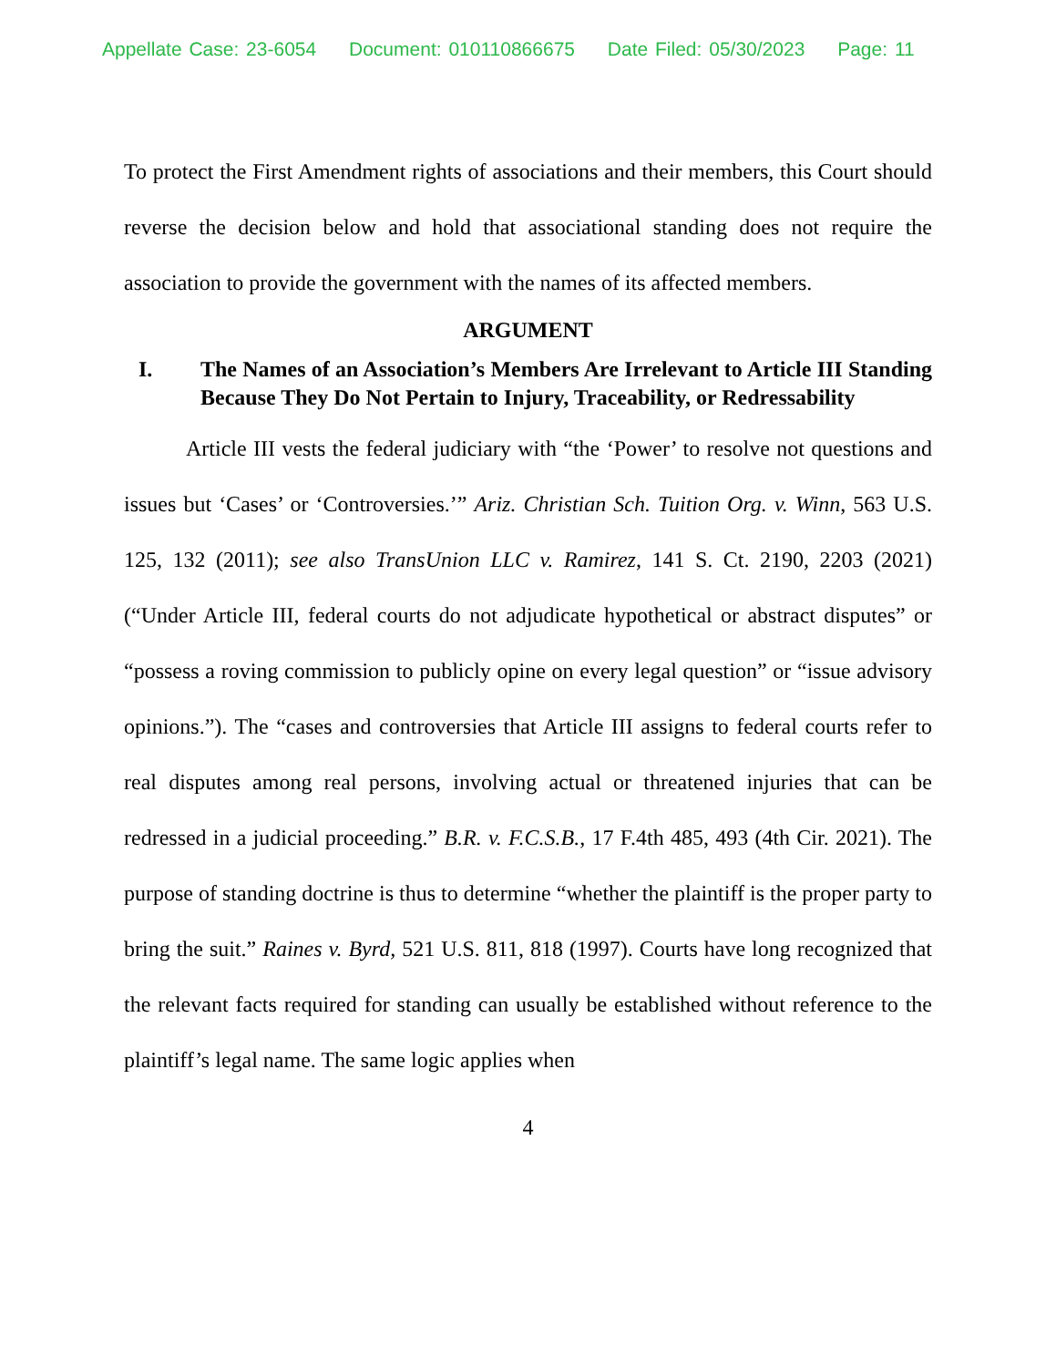Appellate Case: 23-6054 Document: 010110866675 Date Filed: 05/30/2023 Page: 11
To protect the First Amendment rights of associations and their members, this Court should reverse the decision below and hold that associational standing does not require the association to provide the government with the names of its affected members.
ARGUMENT
I. The Names of an Association’s Members Are Irrelevant to Article III Standing Because They Do Not Pertain to Injury, Traceability, or Redressability
Article III vests the federal judiciary with “the ‘Power’ to resolve not questions and issues but ‘Cases’ or ‘Controversies.’” Ariz. Christian Sch. Tuition Org. v. Winn, 563 U.S. 125, 132 (2011); see also TransUnion LLC v. Ramirez, 141 S. Ct. 2190, 2203 (2021) (“Under Article III, federal courts do not adjudicate hypothetical or abstract disputes” or “possess a roving commission to publicly opine on every legal question” or “issue advisory opinions.”). The “cases and controversies that Article III assigns to federal courts refer to real disputes among real persons, involving actual or threatened injuries that can be redressed in a judicial proceeding.” B.R. v. F.C.S.B., 17 F.4th 485, 493 (4th Cir. 2021). The purpose of standing doctrine is thus to determine “whether the plaintiff is the proper party to bring the suit.” Raines v. Byrd, 521 U.S. 811, 818 (1997). Courts have long recognized that the relevant facts required for standing can usually be established without reference to the plaintiff’s legal name. The same logic applies when
4